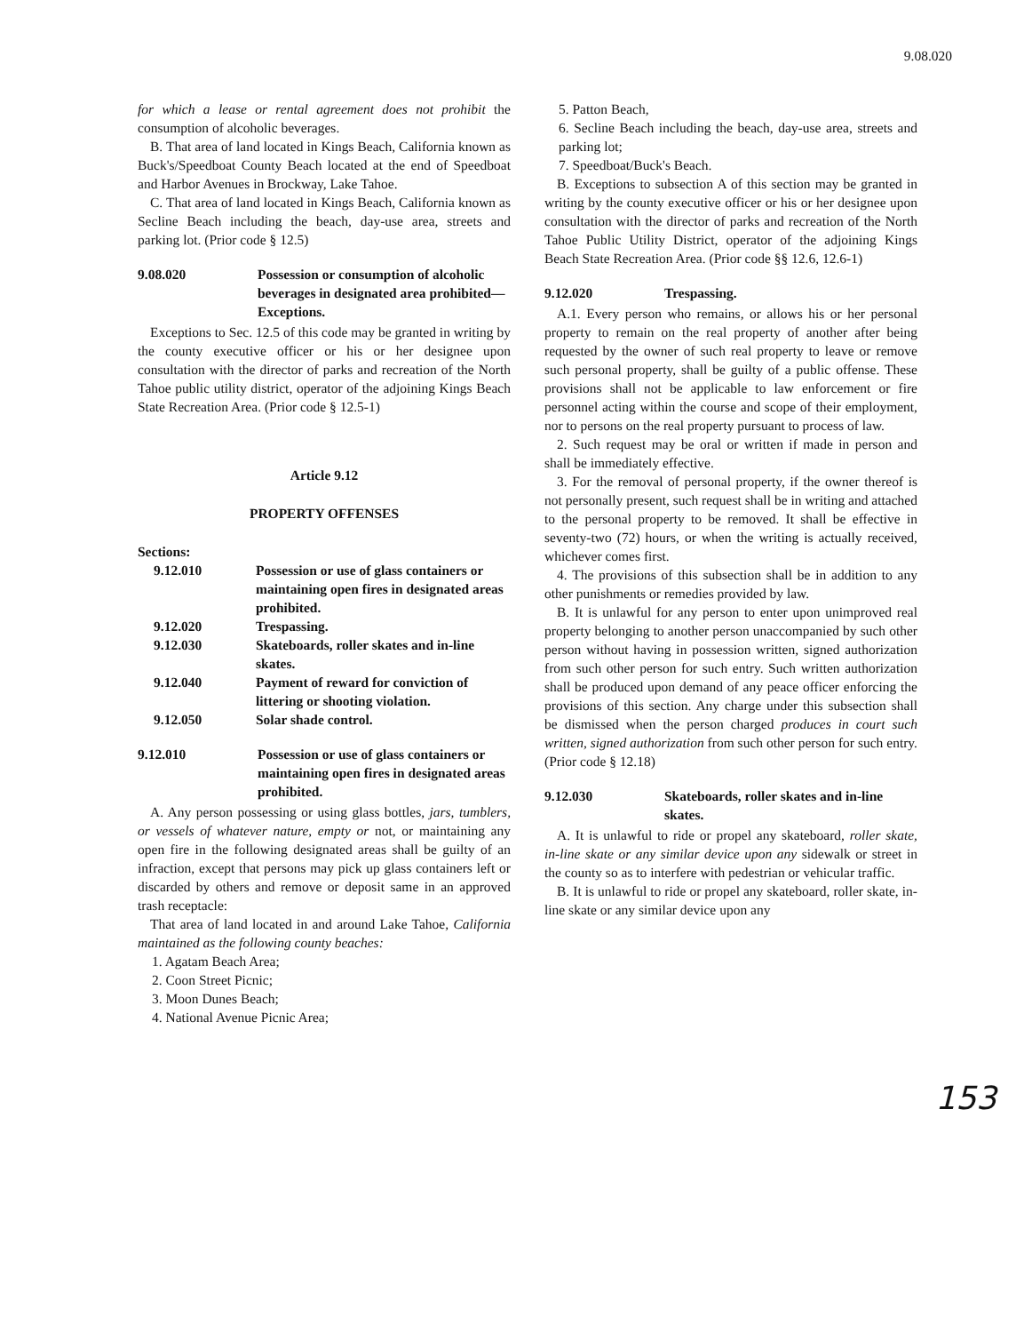9.08.020
for which a lease or rental agreement does not prohibit the consumption of alcoholic beverages.
B. That area of land located in Kings Beach, California known as Buck's/Speedboat County Beach located at the end of Speedboat and Harbor Avenues in Brockway, Lake Tahoe.
C. That area of land located in Kings Beach, California known as Secline Beach including the beach, day-use area, streets and parking lot. (Prior code § 12.5)
9.08.020 Possession or consumption of alcoholic beverages in designated area prohibited—Exceptions.
Exceptions to Sec. 12.5 of this code may be granted in writing by the county executive officer or his or her designee upon consultation with the director of parks and recreation of the North Tahoe public utility district, operator of the adjoining Kings Beach State Recreation Area. (Prior code § 12.5-1)
Article 9.12
PROPERTY OFFENSES
Sections:
9.12.010 Possession or use of glass containers or maintaining open fires in designated areas prohibited.
9.12.020 Trespassing.
9.12.030 Skateboards, roller skates and in-line skates.
9.12.040 Payment of reward for conviction of littering or shooting violation.
9.12.050 Solar shade control.
9.12.010 Possession or use of glass containers or maintaining open fires in designated areas prohibited.
A. Any person possessing or using glass bottles, jars, tumblers, or vessels of whatever nature, empty or not, or maintaining any open fire in the following designated areas shall be guilty of an infraction, except that persons may pick up glass containers left or discarded by others and remove or deposit same in an approved trash receptacle:
That area of land located in and around Lake Tahoe, California maintained as the following county beaches:
1. Agatam Beach Area;
2. Coon Street Picnic;
3. Moon Dunes Beach;
4. National Avenue Picnic Area;
5. Patton Beach,
6. Secline Beach including the beach, day-use area, streets and parking lot;
7. Speedboat/Buck's Beach.
B. Exceptions to subsection A of this section may be granted in writing by the county executive officer or his or her designee upon consultation with the director of parks and recreation of the North Tahoe Public Utility District, operator of the adjoining Kings Beach State Recreation Area. (Prior code §§ 12.6, 12.6-1)
9.12.020 Trespassing.
A.1. Every person who remains, or allows his or her personal property to remain on the real property of another after being requested by the owner of such real property to leave or remove such personal property, shall be guilty of a public offense. These provisions shall not be applicable to law enforcement or fire personnel acting within the course and scope of their employment, nor to persons on the real property pursuant to process of law.
2. Such request may be oral or written if made in person and shall be immediately effective.
3. For the removal of personal property, if the owner thereof is not personally present, such request shall be in writing and attached to the personal property to be removed. It shall be effective in seventy-two (72) hours, or when the writing is actually received, whichever comes first.
4. The provisions of this subsection shall be in addition to any other punishments or remedies provided by law.
B. It is unlawful for any person to enter upon unimproved real property belonging to another person unaccompanied by such other person without having in possession written, signed authorization from such other person for such entry. Such written authorization shall be produced upon demand of any peace officer enforcing the provisions of this section. Any charge under this subsection shall be dismissed when the person charged produces in court such written, signed authorization from such other person for such entry. (Prior code § 12.18)
9.12.030 Skateboards, roller skates and in-line skates.
A. It is unlawful to ride or propel any skateboard, roller skate, in-line skate or any similar device upon any sidewalk or street in the county so as to interfere with pedestrian or vehicular traffic.
B. It is unlawful to ride or propel any skateboard, roller skate, in-line skate or any similar device upon any
153